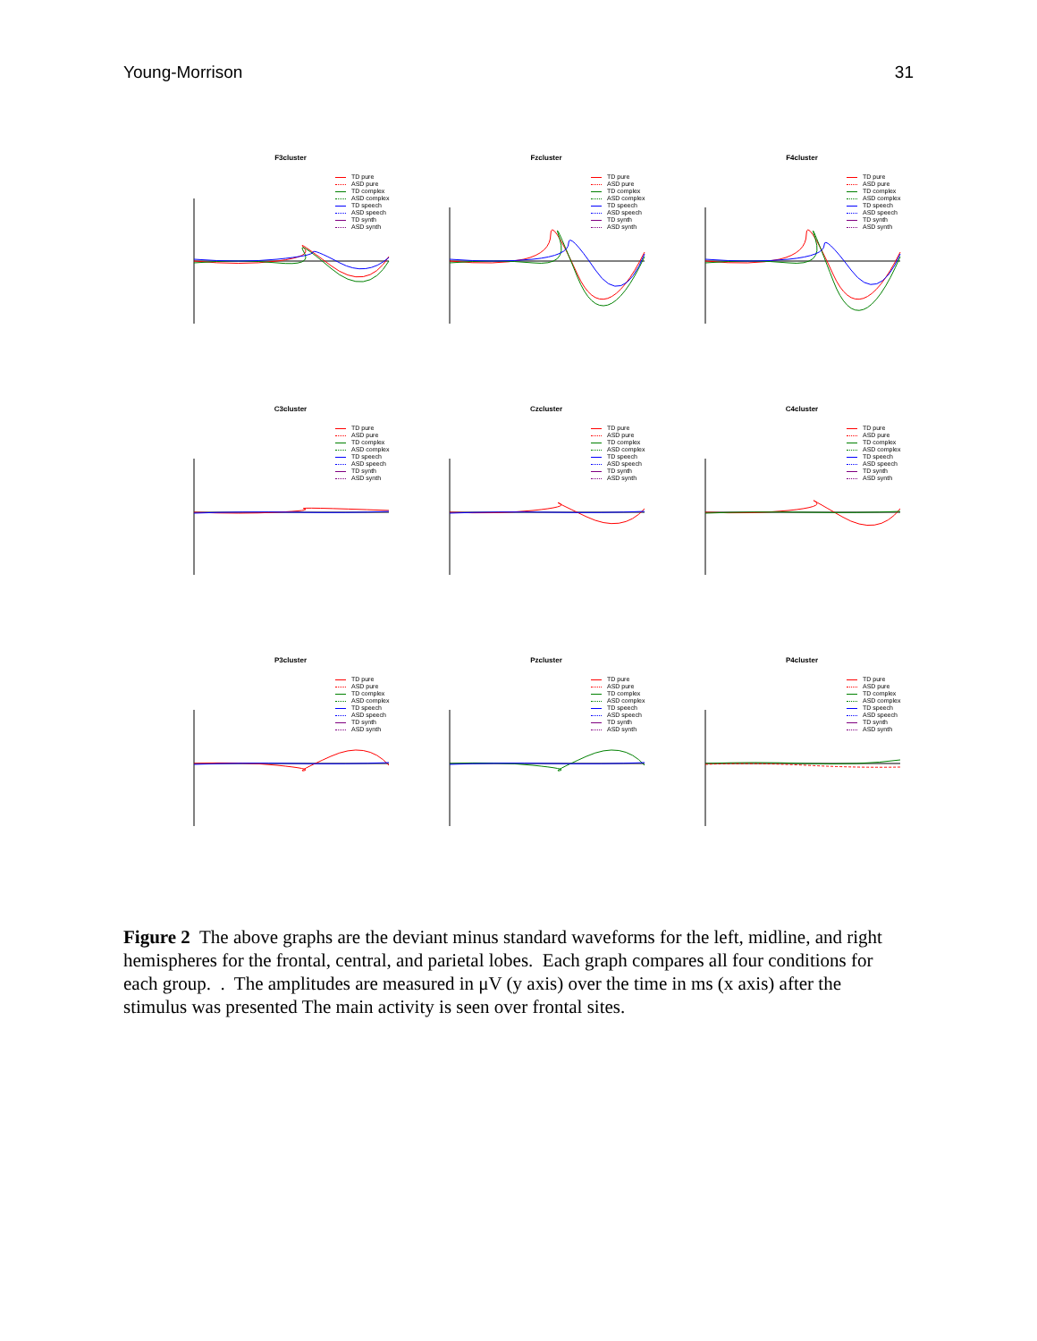Young-Morrison 31
F3cluster
TD pure
ASD pure
TD complex
ASD complex
TD speech
ASD speech
TD synth
ASD synth
Fzcluster
TD pure
ASD pure
TD complex
ASD complex
TD speech
ASD speech
TD synth
ASD synth
F4cluster
TD pure
ASD pure
TD complex
ASD complex
TD speech
ASD speech
TD synth
ASD synth
C3cluster
TD pure
ASD pure
TD complex
ASD complex
TD speech
ASD speech
TD synth
ASD synth
Czcluster
TD pure
ASD pure
TD complex
ASD complex
TD speech
ASD speech
TD synth
ASD synth
C4cluster
TD pure
ASD pure
TD complex
ASD complex
TD speech
ASD speech
TD synth
ASD synth
P3cluster
TD pure
ASD pure
TD complex
ASD complex
TD speech
ASD speech
TD synth
ASD synth
Pzcluster
TD pure
ASD pure
TD complex
ASD complex
TD speech
ASD speech
TD synth
ASD synth
P4cluster
TD pure
ASD pure
TD complex
ASD complex
TD speech
ASD speech
TD synth
ASD synth
Figure 2 The above graphs are the deviant minus standard waveforms for the left, midline, and right hemispheres for the frontal, central, and parietal lobes. Each graph compares all four conditions for each group. . The amplitudes are measured in μV (y axis) over the time in ms (x axis) after the stimulus was presented The main activity is seen over frontal sites.